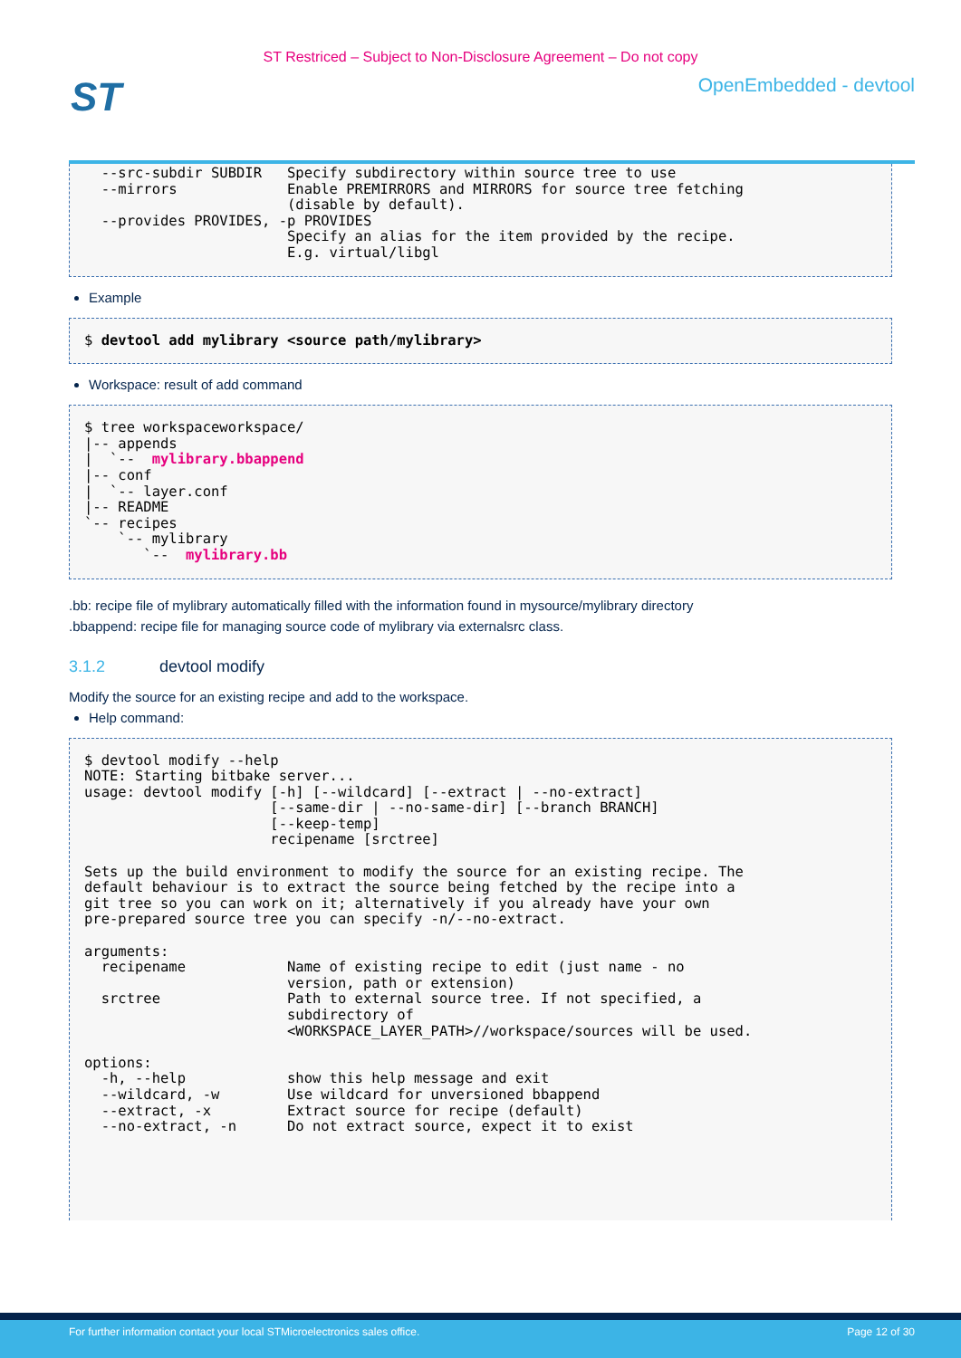ST Restriced – Subject to Non-Disclosure Agreement – Do not copy
ST
OpenEmbedded - devtool
  --src-subdir SUBDIR   Specify subdirectory within source tree to use
  --mirrors             Enable PREMIRRORS and MIRRORS for source tree fetching
                        (disable by default).
  --provides PROVIDES, -p PROVIDES
                        Specify an alias for the item provided by the recipe.
                        E.g. virtual/libgl
Example
$ devtool add mylibrary <source path/mylibrary>
Workspace: result of add command
$ tree workspaceworkspace/
|-- appends
|  `--  mylibrary.bbappend
|-- conf
|  `-- layer.conf
|-- README
`-- recipes
    `-- mylibrary
       `--  mylibrary.bb
.bb: recipe file of mylibrary automatically filled with the information found in mysource/mylibrary directory
.bbappend: recipe file for managing source code of mylibrary via externalsrc class.
3.1.2 devtool modify
Modify the source for an existing recipe and add to the workspace.
Help command:
$ devtool modify --help
NOTE: Starting bitbake server...
usage: devtool modify [-h] [--wildcard] [--extract | --no-extract]
                      [--same-dir | --no-same-dir] [--branch BRANCH]
                      [--keep-temp]
                      recipename [srctree]

Sets up the build environment to modify the source for an existing recipe. The
default behaviour is to extract the source being fetched by the recipe into a
git tree so you can work on it; alternatively if you already have your own
pre-prepared source tree you can specify -n/--no-extract.

arguments:
  recipename            Name of existing recipe to edit (just name - no
                        version, path or extension)
  srctree               Path to external source tree. If not specified, a
                        subdirectory of
                        <WORKSPACE_LAYER_PATH>//workspace/sources will be used.

options:
  -h, --help            show this help message and exit
  --wildcard, -w        Use wildcard for unversioned bbappend
  --extract, -x         Extract source for recipe (default)
  --no-extract, -n      Do not extract source, expect it to exist
For further information contact your local STMicroelectronics sales office. Page 12 of 30